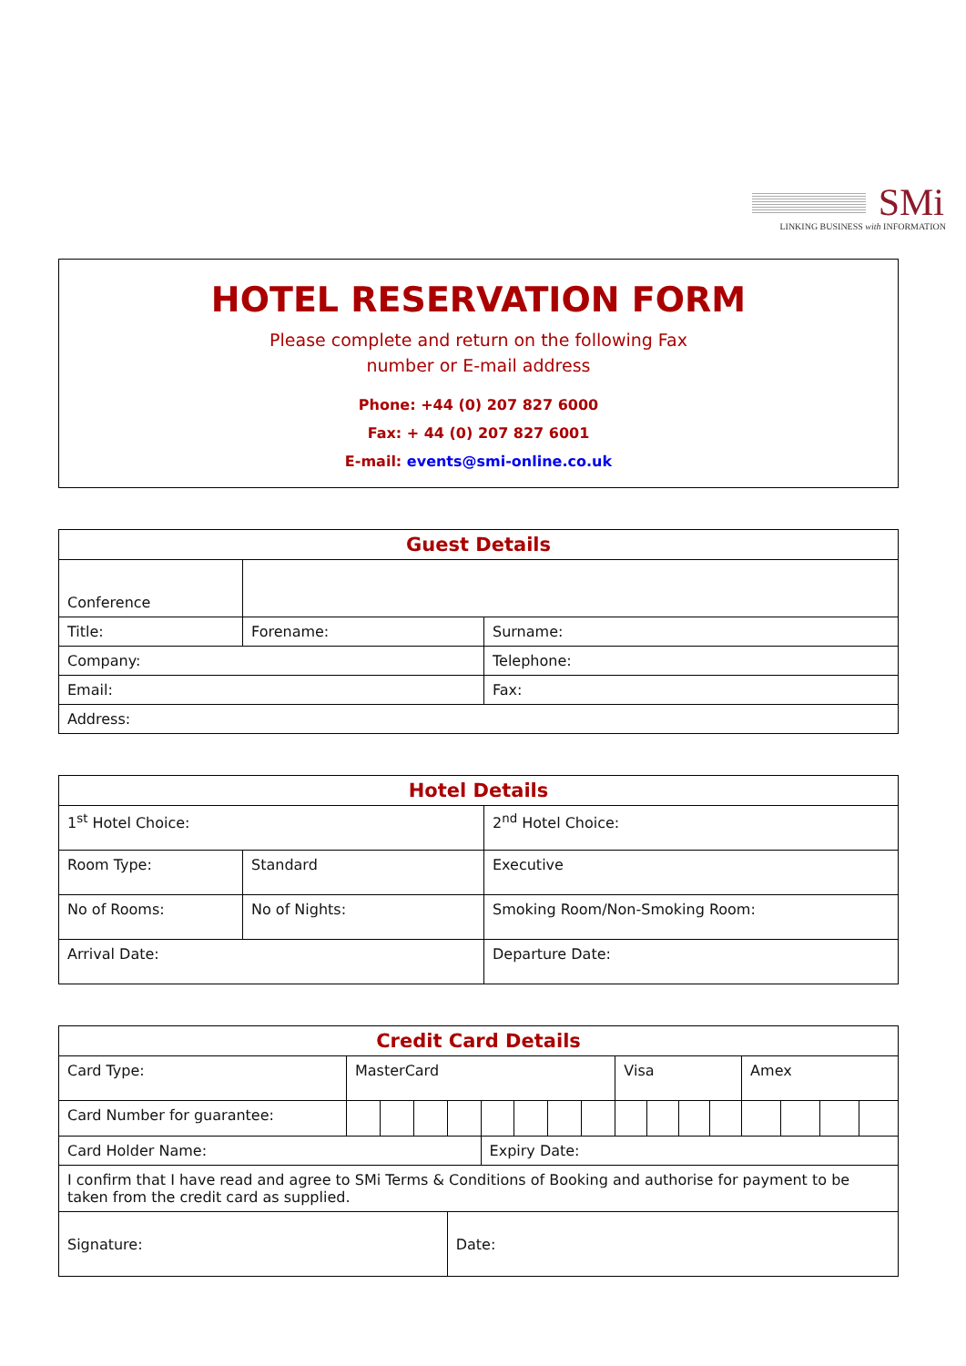SMi
LINKING BUSINESS with INFORMATION
HOTEL RESERVATION FORM
Please complete and return on the following Fax
number or E-mail address
Phone: +44 (0) 207 827 6000
Fax: + 44 (0) 207 827 6001
E-mail: events@smi-online.co.uk
| Guest Details | | |
| --- | --- | --- |
| Conference | | |
| Title: | Forename: | Surname: |
| Company: | | Telephone: |
| Email: | | Fax: |
| Address: | | |
| Hotel Details | | |
| --- | --- | --- |
| 1<sup>st</sup> Hotel Choice: | | 2<sup>nd</sup> Hotel Choice: |
| Room Type: | Standard | Executive |
| No of Rooms: | No of Nights: | Smoking Room/Non-Smoking Room: |
| Arrival Date: | | Departure Date: |
| Credit Card Details | | | | | | | | | | | | | | | | |
| --- | --- | --- | --- | --- | --- | --- | --- | --- | --- | --- | --- | --- | --- | --- | --- | --- |
| Card Type: | MasterCard | | | | | | | | Visa | | | | Amex | | | |
| Card Number for guarantee: | | | | | | | | | | | | | | | | |
| Card Holder Name: | | | | | Expiry Date: | | | | | | | | | | | |
| I confirm that I have read and agree to SMi Terms & Conditions of Booking and authorise for payment to be taken from the credit card as supplied. | | | | | | | | | | | | | | | | |
| Signature: | | | | Date: | | | | | | | | | | | | |